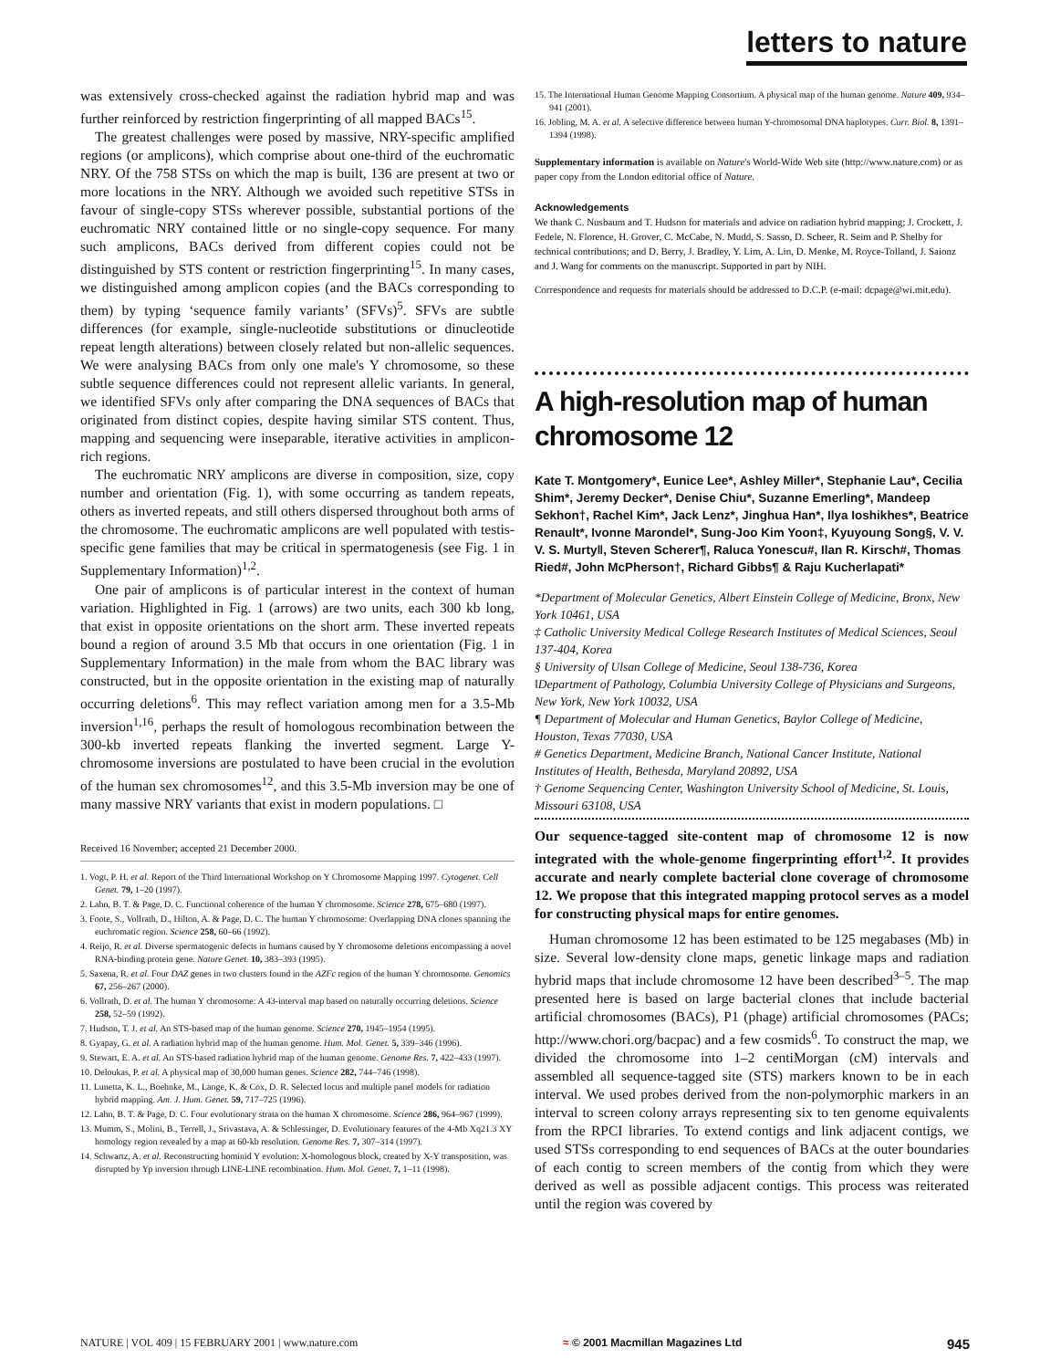letters to nature
was extensively cross-checked against the radiation hybrid map and was further reinforced by restriction fingerprinting of all mapped BACs<sup>15</sup>.
The greatest challenges were posed by massive, NRY-specific amplified regions (or amplicons), which comprise about one-third of the euchromatic NRY. Of the 758 STSs on which the map is built, 136 are present at two or more locations in the NRY. Although we avoided such repetitive STSs in favour of single-copy STSs wherever possible, substantial portions of the euchromatic NRY contained little or no single-copy sequence. For many such amplicons, BACs derived from different copies could not be distinguished by STS content or restriction fingerprinting<sup>15</sup>. In many cases, we distinguished among amplicon copies (and the BACs corresponding to them) by typing ‘sequence family variants’ (SFVs)<sup>5</sup>. SFVs are subtle differences (for example, single-nucleotide substitutions or dinucleotide repeat length alterations) between closely related but non-allelic sequences. We were analysing BACs from only one male's Y chromosome, so these subtle sequence differences could not represent allelic variants. In general, we identified SFVs only after comparing the DNA sequences of BACs that originated from distinct copies, despite having similar STS content. Thus, mapping and sequencing were inseparable, iterative activities in amplicon-rich regions.
The euchromatic NRY amplicons are diverse in composition, size, copy number and orientation (Fig. 1), with some occurring as tandem repeats, others as inverted repeats, and still others dispersed throughout both arms of the chromosome. The euchromatic amplicons are well populated with testis-specific gene families that may be critical in spermatogenesis (see Fig. 1 in Supplementary Information)<sup>1,2</sup>.
One pair of amplicons is of particular interest in the context of human variation. Highlighted in Fig. 1 (arrows) are two units, each 300 kb long, that exist in opposite orientations on the short arm. These inverted repeats bound a region of around 3.5 Mb that occurs in one orientation (Fig. 1 in Supplementary Information) in the male from whom the BAC library was constructed, but in the opposite orientation in the existing map of naturally occurring deletions<sup>6</sup>. This may reflect variation among men for a 3.5-Mb inversion<sup>1,16</sup>, perhaps the result of homologous recombination between the 300-kb inverted repeats flanking the inverted segment. Large Y-chromosome inversions are postulated to have been crucial in the evolution of the human sex chromosomes<sup>12</sup>, and this 3.5-Mb inversion may be one of many massive NRY variants that exist in modern populations. □
Received 16 November; accepted 21 December 2000.
1. Vogt, P. H. et al. Report of the Third International Workshop on Y Chromosome Mapping 1997. Cytogenet. Cell Genet. 79, 1–20 (1997).
2. Lahn, B. T. & Page, D. C. Functional coherence of the human Y chromosome. Science 278, 675–680 (1997).
3. Foote, S., Vollrath, D., Hilton, A. & Page, D. C. The human Y chromosome: Overlapping DNA clones spanning the euchromatic region. Science 258, 60–66 (1992).
4. Reijo, R. et al. Diverse spermatogenic defects in humans caused by Y chromosome deletions encompassing a novel RNA-binding protein gene. Nature Genet. 10, 383–393 (1995).
5. Saxena, R. et al. Four DAZ genes in two clusters found in the AZFc region of the human Y chromosome. Genomics 67, 256–267 (2000).
6. Vollrath, D. et al. The human Y chromosome: A 43-interval map based on naturally occurring deletions. Science 258, 52–59 (1992).
7. Hudson, T. J. et al. An STS-based map of the human genome. Science 270, 1945–1954 (1995).
8. Gyapay, G. et al. A radiation hybrid map of the human genome. Hum. Mol. Genet. 5, 339–346 (1996).
9. Stewart, E. A. et al. An STS-based radiation hybrid map of the human genome. Genome Res. 7, 422–433 (1997).
10. Deloukas, P. et al. A physical map of 30,000 human genes. Science 282, 744–746 (1998).
11. Lunetta, K. L., Boehnke, M., Lange, K. & Cox, D. R. Selected locus and multiple panel models for radiation hybrid mapping. Am. J. Hum. Genet. 59, 717–725 (1996).
12. Lahn, B. T. & Page, D. C. Four evolutionary strata on the human X chromosome. Science 286, 964–967 (1999).
13. Mumm, S., Molini, B., Terrell, J., Srivastava, A. & Schlessinger, D. Evolutionary features of the 4-Mb Xq21.3 XY homology region revealed by a map at 60-kb resolution. Genome Res. 7, 307–314 (1997).
14. Schwartz, A. et al. Reconstructing hominid Y evolution: X-homologous block, created by X-Y transposition, was disrupted by Yp inversion through LINE-LINE recombination. Hum. Mol. Genet. 7, 1–11 (1998).
15. The International Human Genome Mapping Consortium. A physical map of the human genome. Nature 409, 934–941 (2001).
16. Jobling, M. A. et al. A selective difference between human Y-chromosomal DNA haplotypes. Curr. Biol. 8, 1391–1394 (1998).
Supplementary information is available on Nature's World-Wide Web site (http://www.nature.com) or as paper copy from the London editorial office of Nature.
Acknowledgements
We thank C. Nusbaum and T. Hudson for materials and advice on radiation hybrid mapping; J. Crockett, J. Fedele, N. Florence, H. Grover, C. McCabe, N. Mudd, S. Sasso, D. Scheer, R. Seim and P. Shelby for technical contributions; and D. Berry, J. Bradley, Y. Lim, A. Lin, D. Menke, M. Royce-Tolland, J. Saionz and J. Wang for comments on the manuscript. Supported in part by NIH.
Correspondence and requests for materials should be addressed to D.C.P. (e-mail: dcpage@wi.mit.edu).
A high-resolution map of human chromosome 12
Kate T. Montgomery*, Eunice Lee*, Ashley Miller*, Stephanie Lau*, Cecilia Shim*, Jeremy Decker*, Denise Chiu*, Suzanne Emerling*, Mandeep Sekhon†, Rachel Kim*, Jack Lenz*, Jinghua Han*, Ilya Ioshikhes*, Beatrice Renault*, Ivonne Marondel*, Sung-Joo Kim Yoon‡, Kyuyoung Song§, V. V. V. S. Murty‖, Steven Scherer¶, Raluca Yonescu#, Ilan R. Kirsch#, Thomas Ried#, John McPherson†, Richard Gibbs¶ & Raju Kucherlapati*
*Department of Molecular Genetics, Albert Einstein College of Medicine, Bronx, New York 10461, USA
‡ Catholic University Medical College Research Institutes of Medical Sciences, Seoul 137-404, Korea
§ University of Ulsan College of Medicine, Seoul 138-736, Korea
‖Department of Pathology, Columbia University College of Physicians and Surgeons, New York, New York 10032, USA
¶ Department of Molecular and Human Genetics, Baylor College of Medicine, Houston, Texas 77030, USA
# Genetics Department, Medicine Branch, National Cancer Institute, National Institutes of Health, Bethesda, Maryland 20892, USA
† Genome Sequencing Center, Washington University School of Medicine, St. Louis, Missouri 63108, USA
Our sequence-tagged site-content map of chromosome 12 is now integrated with the whole-genome fingerprinting effort<sup>1,2</sup>. It provides accurate and nearly complete bacterial clone coverage of chromosome 12. We propose that this integrated mapping protocol serves as a model for constructing physical maps for entire genomes.
Human chromosome 12 has been estimated to be 125 megabases (Mb) in size. Several low-density clone maps, genetic linkage maps and radiation hybrid maps that include chromosome 12 have been described<sup>3–5</sup>. The map presented here is based on large bacterial clones that include bacterial artificial chromosomes (BACs), P1 (phage) artificial chromosomes (PACs; http://www.chori.org/bacpac) and a few cosmids<sup>6</sup>. To construct the map, we divided the chromosome into 1–2 centiMorgan (cM) intervals and assembled all sequence-tagged site (STS) markers known to be in each interval. We used probes derived from the non-polymorphic markers in an interval to screen colony arrays representing six to ten genome equivalents from the RPCI libraries. To extend contigs and link adjacent contigs, we used STSs corresponding to end sequences of BACs at the outer boundaries of each contig to screen members of the contig from which they were derived as well as possible adjacent contigs. This process was reiterated until the region was covered by
NATURE | VOL 409 | 15 FEBRUARY 2001 | www.nature.com ≈ © 2001 Macmillan Magazines Ltd 945